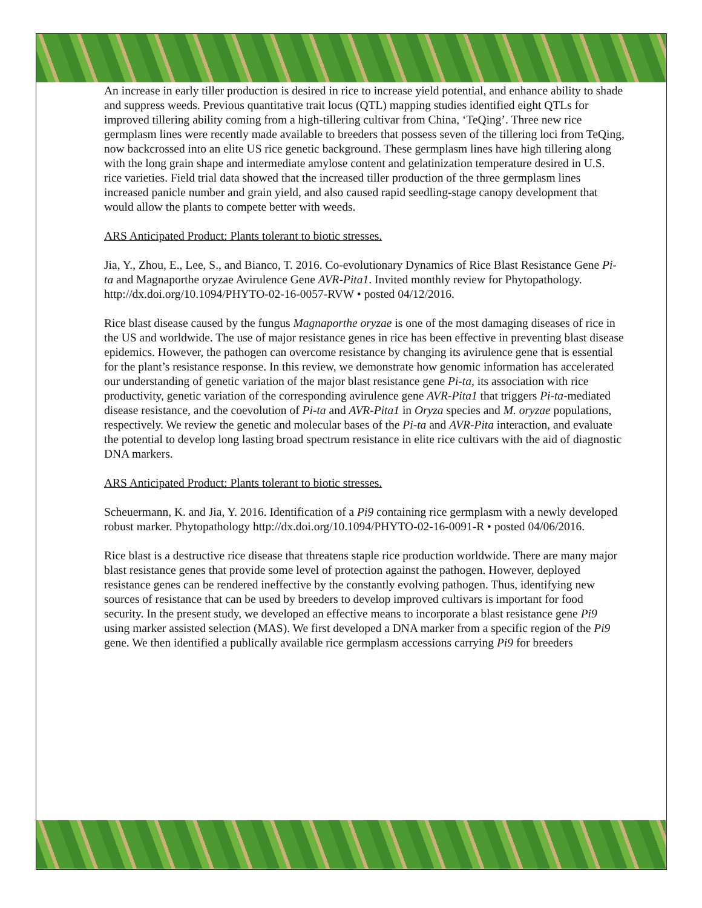An increase in early tiller production is desired in rice to increase yield potential, and enhance ability to shade and suppress weeds. Previous quantitative trait locus (QTL) mapping studies identified eight QTLs for improved tillering ability coming from a high-tillering cultivar from China, ‘TeQing’. Three new rice germplasm lines were recently made available to breeders that possess seven of the tillering loci from TeQing, now backcrossed into an elite US rice genetic background. These germplasm lines have high tillering along with the long grain shape and intermediate amylose content and gelatinization temperature desired in U.S. rice varieties. Field trial data showed that the increased tiller production of the three germplasm lines increased panicle number and grain yield, and also caused rapid seedling-stage canopy development that would allow the plants to compete better with weeds.
ARS Anticipated Product: Plants tolerant to biotic stresses.
Jia, Y., Zhou, E., Lee, S., and Bianco, T. 2016. Co-evolutionary Dynamics of Rice Blast Resistance Gene Pi-ta and Magnaporthe oryzae Avirulence Gene AVR-Pita1. Invited monthly review for Phytopathology. http://dx.doi.org/10.1094/PHYTO-02-16-0057-RVW • posted 04/12/2016.
Rice blast disease caused by the fungus Magnaporthe oryzae is one of the most damaging diseases of rice in the US and worldwide. The use of major resistance genes in rice has been effective in preventing blast disease epidemics. However, the pathogen can overcome resistance by changing its avirulence gene that is essential for the plant’s resistance response. In this review, we demonstrate how genomic information has accelerated our understanding of genetic variation of the major blast resistance gene Pi-ta, its association with rice productivity, genetic variation of the corresponding avirulence gene AVR-Pita1 that triggers Pi-ta-mediated disease resistance, and the coevolution of Pi-ta and AVR-Pita1 in Oryza species and M. oryzae populations, respectively. We review the genetic and molecular bases of the Pi-ta and AVR-Pita interaction, and evaluate the potential to develop long lasting broad spectrum resistance in elite rice cultivars with the aid of diagnostic DNA markers.
ARS Anticipated Product: Plants tolerant to biotic stresses.
Scheuermann, K. and Jia, Y. 2016. Identification of a Pi9 containing rice germplasm with a newly developed robust marker. Phytopathology http://dx.doi.org/10.1094/PHYTO-02-16-0091-R • posted 04/06/2016.
Rice blast is a destructive rice disease that threatens staple rice production worldwide. There are many major blast resistance genes that provide some level of protection against the pathogen. However, deployed resistance genes can be rendered ineffective by the constantly evolving pathogen. Thus, identifying new sources of resistance that can be used by breeders to develop improved cultivars is important for food security. In the present study, we developed an effective means to incorporate a blast resistance gene Pi9 using marker assisted selection (MAS). We first developed a DNA marker from a specific region of the Pi9 gene. We then identified a publically available rice germplasm accessions carrying Pi9 for breeders